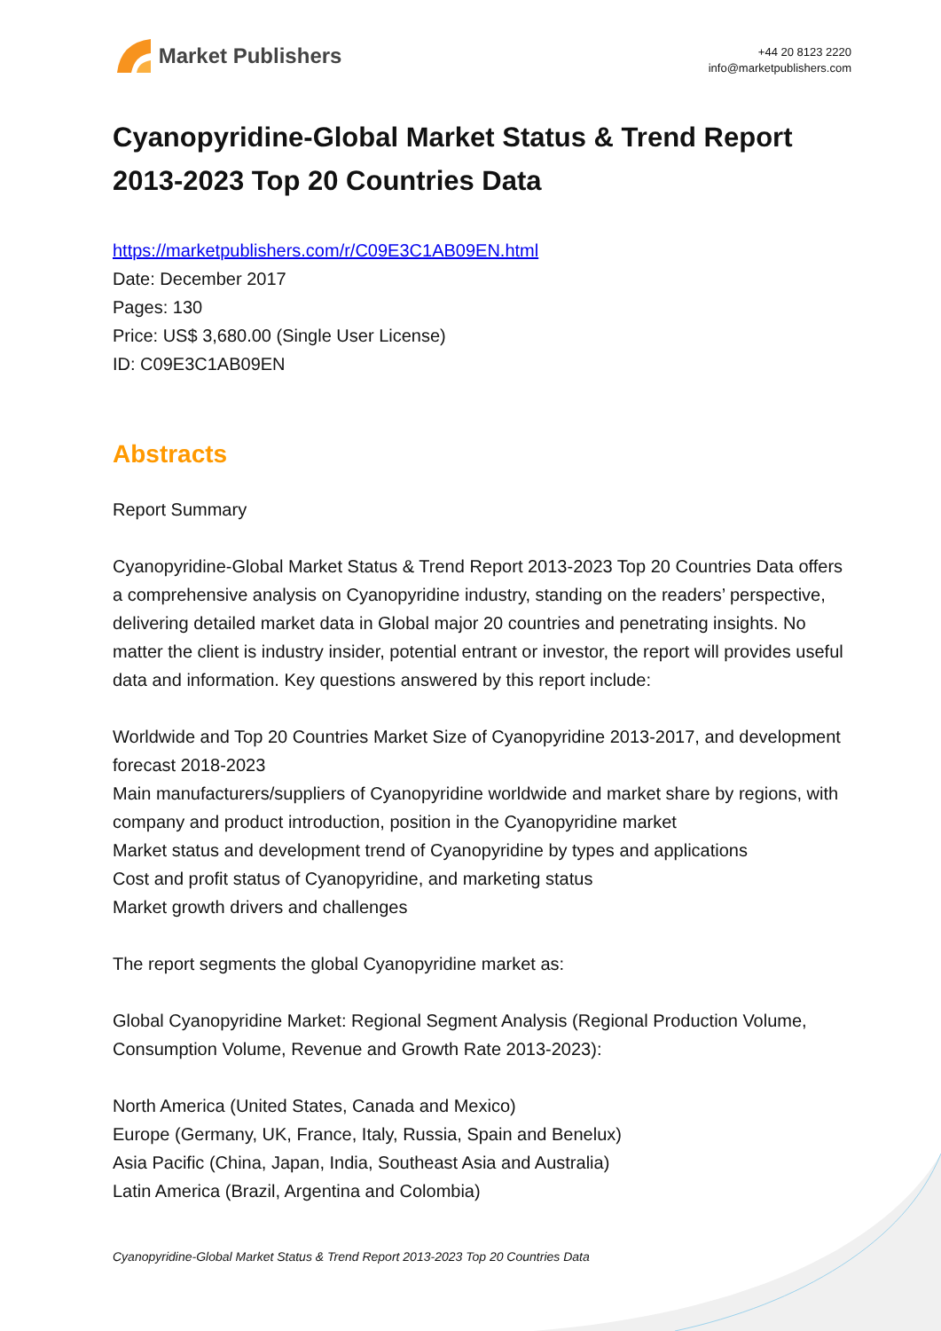Market Publishers
+44 20 8123 2220
info@marketpublishers.com
Cyanopyridine-Global Market Status & Trend Report 2013-2023 Top 20 Countries Data
https://marketpublishers.com/r/C09E3C1AB09EN.html
Date: December 2017
Pages: 130
Price: US$ 3,680.00 (Single User License)
ID: C09E3C1AB09EN
Abstracts
Report Summary
Cyanopyridine-Global Market Status & Trend Report 2013-2023 Top 20 Countries Data offers a comprehensive analysis on Cyanopyridine industry, standing on the readers’ perspective, delivering detailed market data in Global major 20 countries and penetrating insights. No matter the client is industry insider, potential entrant or investor, the report will provides useful data and information. Key questions answered by this report include:
Worldwide and Top 20 Countries Market Size of Cyanopyridine 2013-2017, and development forecast 2018-2023
Main manufacturers/suppliers of Cyanopyridine worldwide and market share by regions, with company and product introduction, position in the Cyanopyridine market
Market status and development trend of Cyanopyridine by types and applications
Cost and profit status of Cyanopyridine, and marketing status
Market growth drivers and challenges
The report segments the global Cyanopyridine market as:
Global Cyanopyridine Market: Regional Segment Analysis (Regional Production Volume, Consumption Volume, Revenue and Growth Rate 2013-2023):
North America (United States, Canada and Mexico)
Europe (Germany, UK, France, Italy, Russia, Spain and Benelux)
Asia Pacific (China, Japan, India, Southeast Asia and Australia)
Latin America (Brazil, Argentina and Colombia)
Cyanopyridine-Global Market Status & Trend Report 2013-2023 Top 20 Countries Data